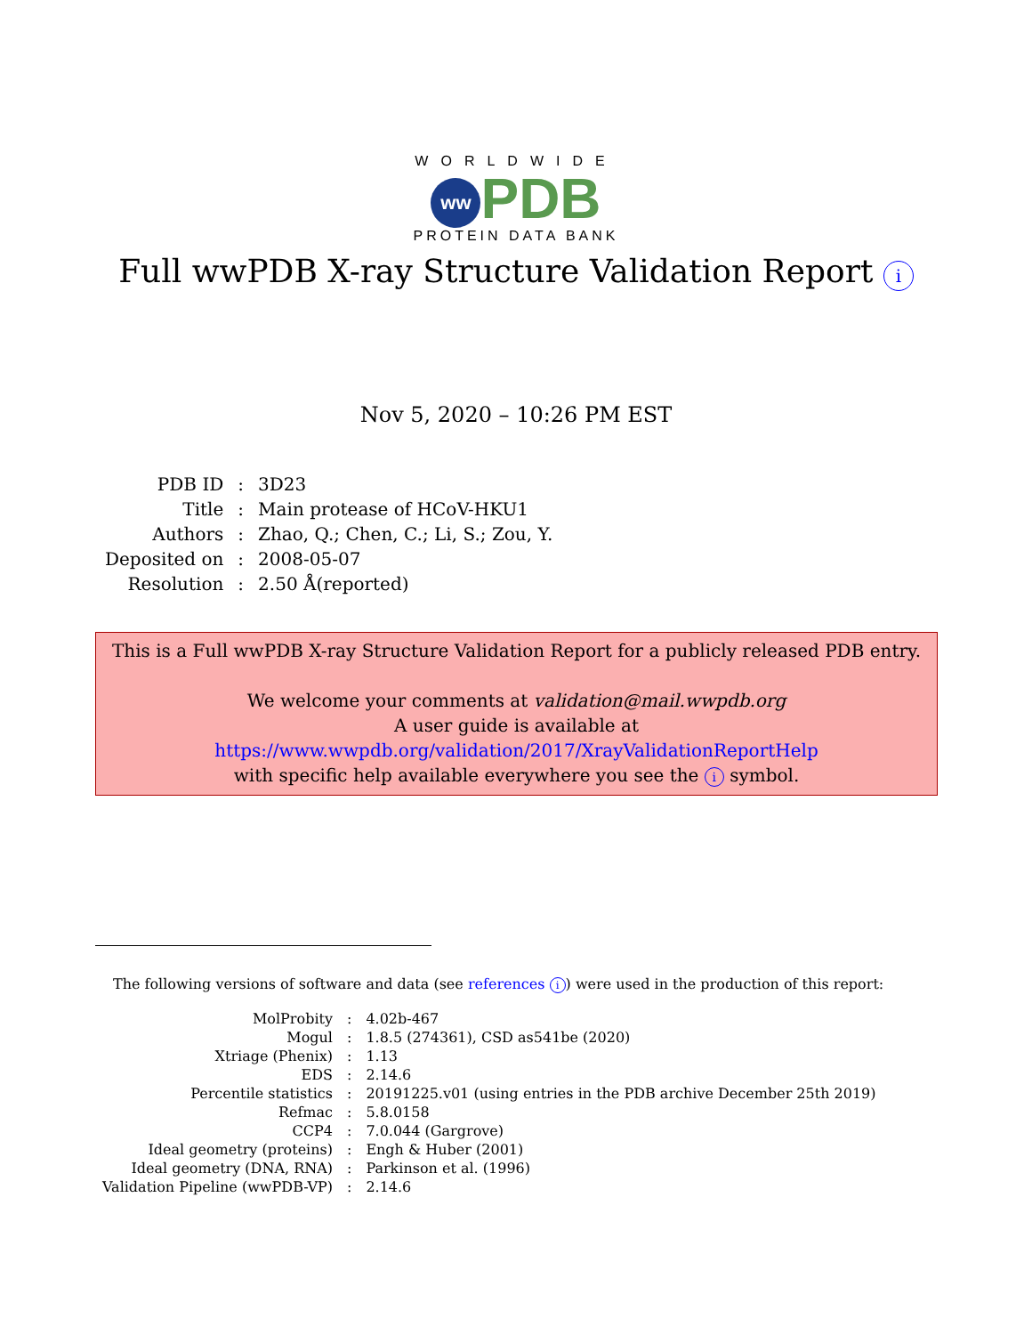WORLDWIDE
ww PDB
PROTEIN DATA BANK
Full wwPDB X-ray Structure Validation Report i
Nov 5, 2020 – 10:26 PM EST
| PDB ID | : | 3D23 |
| Title | : | Main protease of HCoV-HKU1 |
| Authors | : | Zhao, Q.; Chen, C.; Li, S.; Zou, Y. |
| Deposited on | : | 2008-05-07 |
| Resolution | : | 2.50 Å(reported) |
This is a Full wwPDB X-ray Structure Validation Report for a publicly released PDB entry.
We welcome your comments at validation@mail.wwpdb.org
A user guide is available at
https://www.wwpdb.org/validation/2017/XrayValidationReportHelp
with specific help available everywhere you see the i symbol.
The following versions of software and data (see references i) were used in the production of this report:
| MolProbity | : | 4.02b-467 |
| Mogul | : | 1.8.5 (274361), CSD as541be (2020) |
| Xtriage (Phenix) | : | 1.13 |
| EDS | : | 2.14.6 |
| Percentile statistics | : | 20191225.v01 (using entries in the PDB archive December 25th 2019) |
| Refmac | : | 5.8.0158 |
| CCP4 | : | 7.0.044 (Gargrove) |
| Ideal geometry (proteins) | : | Engh & Huber (2001) |
| Ideal geometry (DNA, RNA) | : | Parkinson et al. (1996) |
| Validation Pipeline (wwPDB-VP) | : | 2.14.6 |